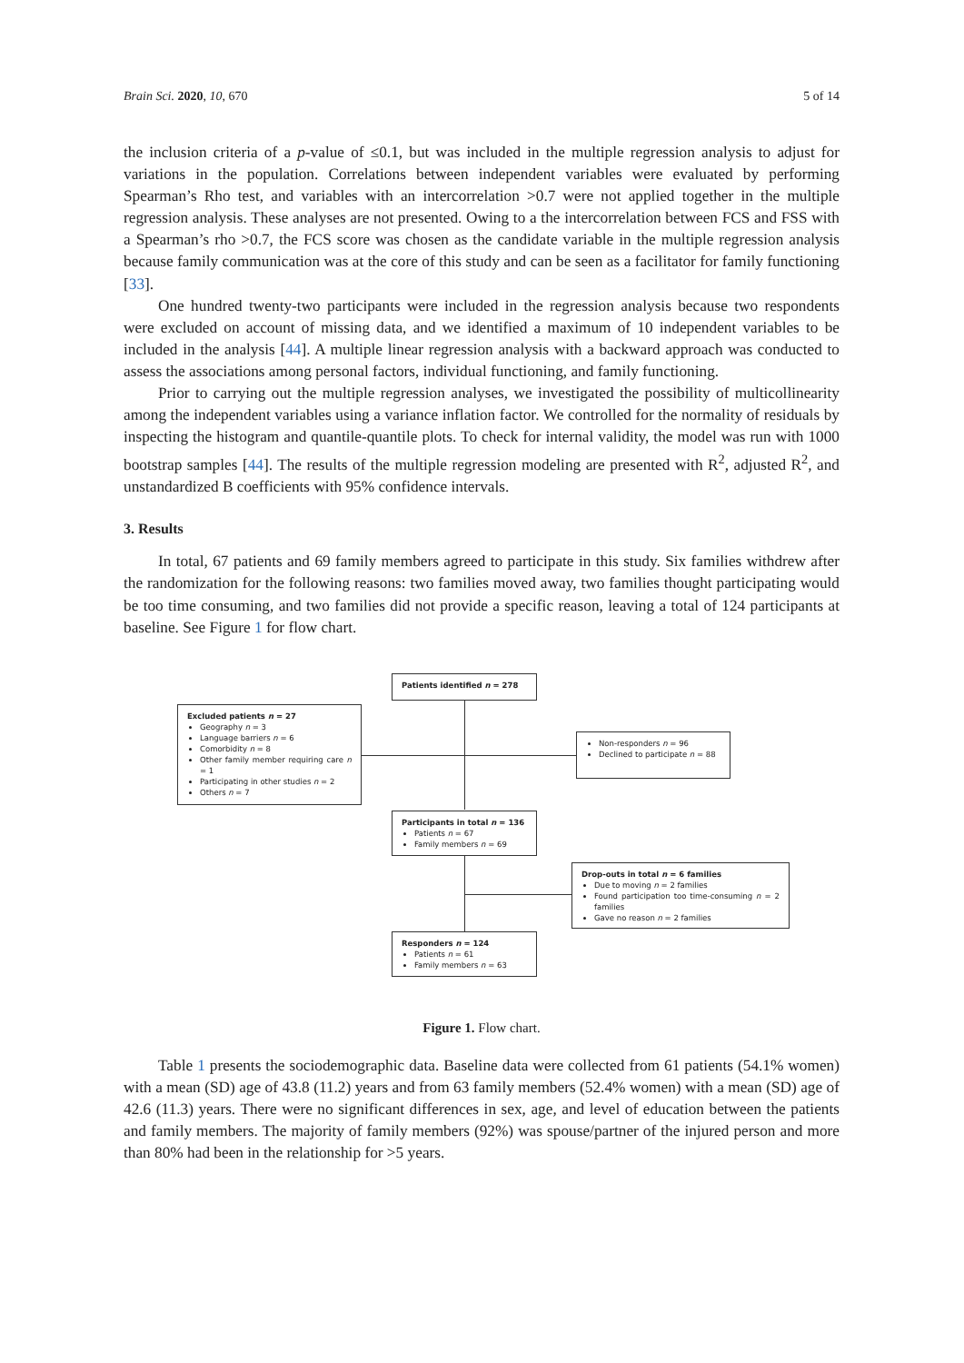Brain Sci. 2020, 10, 670 5 of 14
the inclusion criteria of a p-value of ≤0.1, but was included in the multiple regression analysis to adjust for variations in the population. Correlations between independent variables were evaluated by performing Spearman’s Rho test, and variables with an intercorrelation >0.7 were not applied together in the multiple regression analysis. These analyses are not presented. Owing to a the intercorrelation between FCS and FSS with a Spearman’s rho >0.7, the FCS score was chosen as the candidate variable in the multiple regression analysis because family communication was at the core of this study and can be seen as a facilitator for family functioning [33].
One hundred twenty-two participants were included in the regression analysis because two respondents were excluded on account of missing data, and we identified a maximum of 10 independent variables to be included in the analysis [44]. A multiple linear regression analysis with a backward approach was conducted to assess the associations among personal factors, individual functioning, and family functioning.
Prior to carrying out the multiple regression analyses, we investigated the possibility of multicollinearity among the independent variables using a variance inflation factor. We controlled for the normality of residuals by inspecting the histogram and quantile-quantile plots. To check for internal validity, the model was run with 1000 bootstrap samples [44]. The results of the multiple regression modeling are presented with R<sup>2</sup>, adjusted R<sup>2</sup>, and unstandardized B coefficients with 95% confidence intervals.
3. Results
In total, 67 patients and 69 family members agreed to participate in this study. Six families withdrew after the randomization for the following reasons: two families moved away, two families thought participating would be too time consuming, and two families did not provide a specific reason, leaving a total of 124 participants at baseline. See Figure 1 for flow chart.
Patients identified n = 278
Excluded patients n = 27
Geography n = 3
Language barriers n = 6
Comorbidity n = 8
Other family member requiring care n = 1
Participating in other studies n = 2
Others n = 7
Non-responders n = 96
Declined to participate n = 88
Participants in total n = 136
Patients n = 67
Family members n = 69
Drop-outs in total n = 6 families
Due to moving n = 2 families
Found participation too time-consuming n = 2 families
Gave no reason n = 2 families
Responders n = 124
Patients n = 61
Family members n = 63
Figure 1. Flow chart.
Table 1 presents the sociodemographic data. Baseline data were collected from 61 patients (54.1% women) with a mean (SD) age of 43.8 (11.2) years and from 63 family members (52.4% women) with a mean (SD) age of 42.6 (11.3) years. There were no significant differences in sex, age, and level of education between the patients and family members. The majority of family members (92%) was spouse/partner of the injured person and more than 80% had been in the relationship for >5 years.